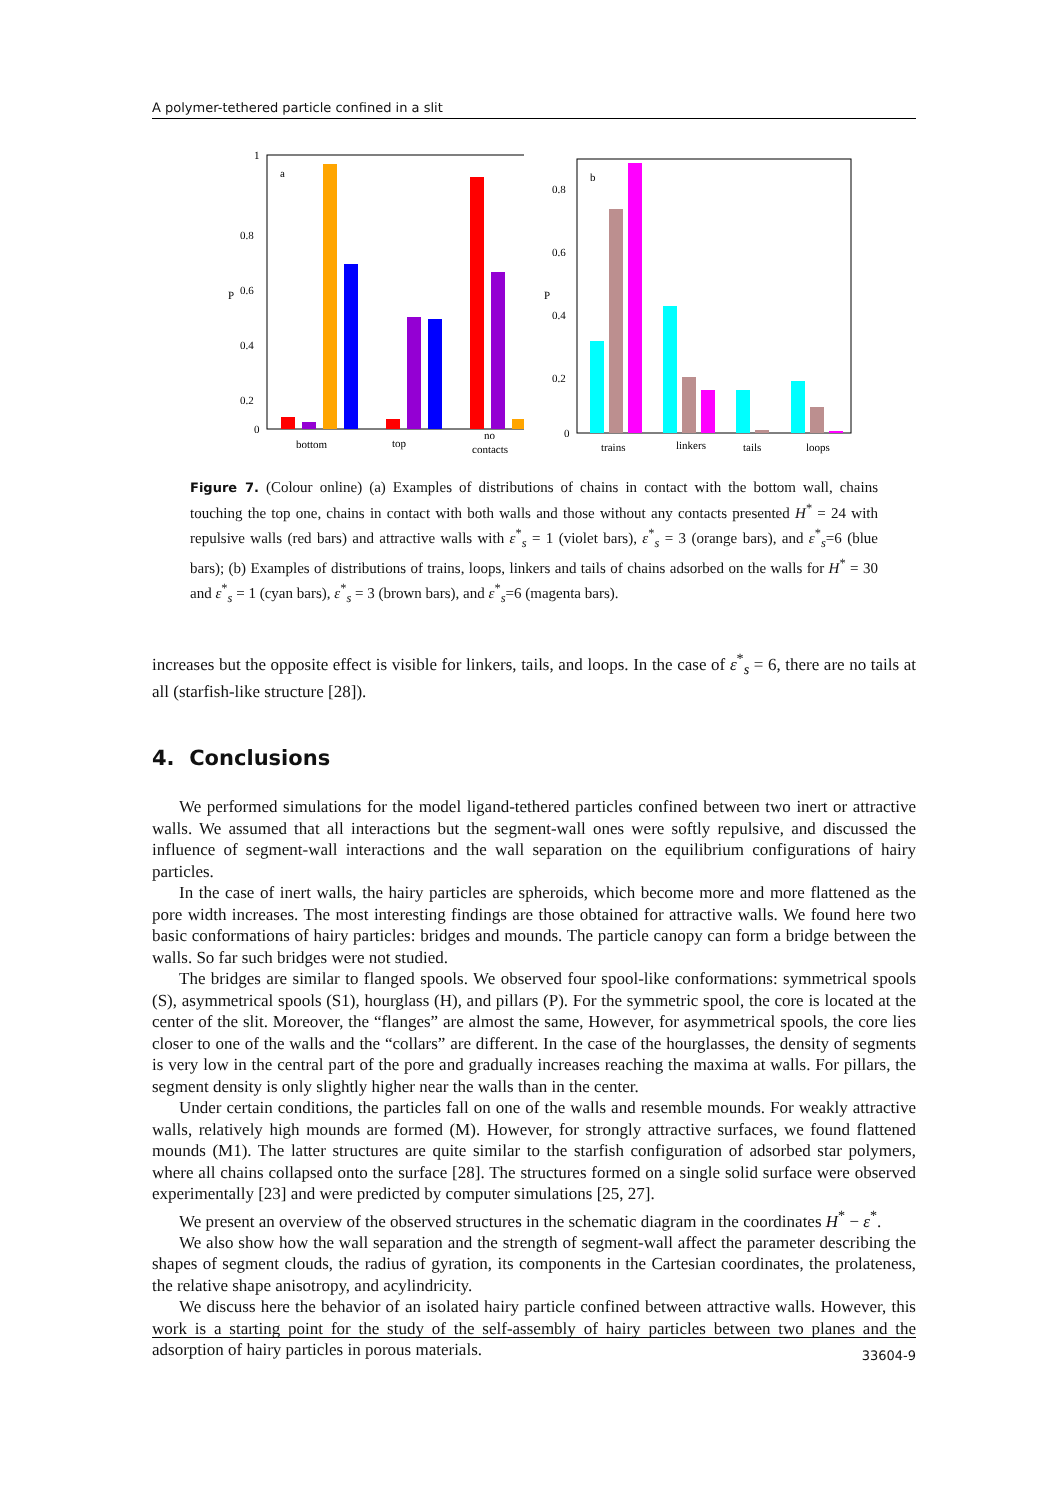A polymer-tethered particle confined in a slit
P
1
0.8
0.6
0.4
0.2
0
a
bottom
top
no
contacts
P
0.8
0.6
0.4
0.2
0
b
trains
linkers
tails
loops
Figure 7. (Colour online) (a) Examples of distributions of chains in contact with the bottom wall, chains touching the top one, chains in contact with both walls and those without any contacts presented H<sup>*</sup> = 24 with repulsive walls (red bars) and attractive walls with ε<sup>*</sup><sub>s</sub> = 1 (violet bars), ε<sup>*</sup><sub>s</sub> = 3 (orange bars), and ε<sup>*</sup><sub>s</sub>=6 (blue bars); (b) Examples of distributions of trains, loops, linkers and tails of chains adsorbed on the walls for H<sup>*</sup> = 30 and ε<sup>*</sup><sub>s</sub> = 1 (cyan bars), ε<sup>*</sup><sub>s</sub> = 3 (brown bars), and ε<sup>*</sup><sub>s</sub>=6 (magenta bars).
increases but the opposite effect is visible for linkers, tails, and loops. In the case of ε<sup>*</sup><sub>s</sub> = 6, there are no tails at all (starfish-like structure [28]).
4. Conclusions
We performed simulations for the model ligand-tethered particles confined between two inert or attractive walls. We assumed that all interactions but the segment-wall ones were softly repulsive, and discussed the influence of segment-wall interactions and the wall separation on the equilibrium configurations of hairy particles.
In the case of inert walls, the hairy particles are spheroids, which become more and more flattened as the pore width increases. The most interesting findings are those obtained for attractive walls. We found here two basic conformations of hairy particles: bridges and mounds. The particle canopy can form a bridge between the walls. So far such bridges were not studied.
The bridges are similar to flanged spools. We observed four spool-like conformations: symmetrical spools (S), asymmetrical spools (S1), hourglass (H), and pillars (P). For the symmetric spool, the core is located at the center of the slit. Moreover, the “flanges” are almost the same, However, for asymmetrical spools, the core lies closer to one of the walls and the “collars” are different. In the case of the hourglasses, the density of segments is very low in the central part of the pore and gradually increases reaching the maxima at walls. For pillars, the segment density is only slightly higher near the walls than in the center.
Under certain conditions, the particles fall on one of the walls and resemble mounds. For weakly attractive walls, relatively high mounds are formed (M). However, for strongly attractive surfaces, we found flattened mounds (M1). The latter structures are quite similar to the starfish configuration of adsorbed star polymers, where all chains collapsed onto the surface [28]. The structures formed on a single solid surface were observed experimentally [23] and were predicted by computer simulations [25, 27].
We present an overview of the observed structures in the schematic diagram in the coordinates H<sup>*</sup> − ε<sup>*</sup>.
We also show how the wall separation and the strength of segment-wall affect the parameter describing the shapes of segment clouds, the radius of gyration, its components in the Cartesian coordinates, the prolateness, the relative shape anisotropy, and acylindricity.
We discuss here the behavior of an isolated hairy particle confined between attractive walls. However, this work is a starting point for the study of the self-assembly of hairy particles between two planes and the adsorption of hairy particles in porous materials.
33604-9